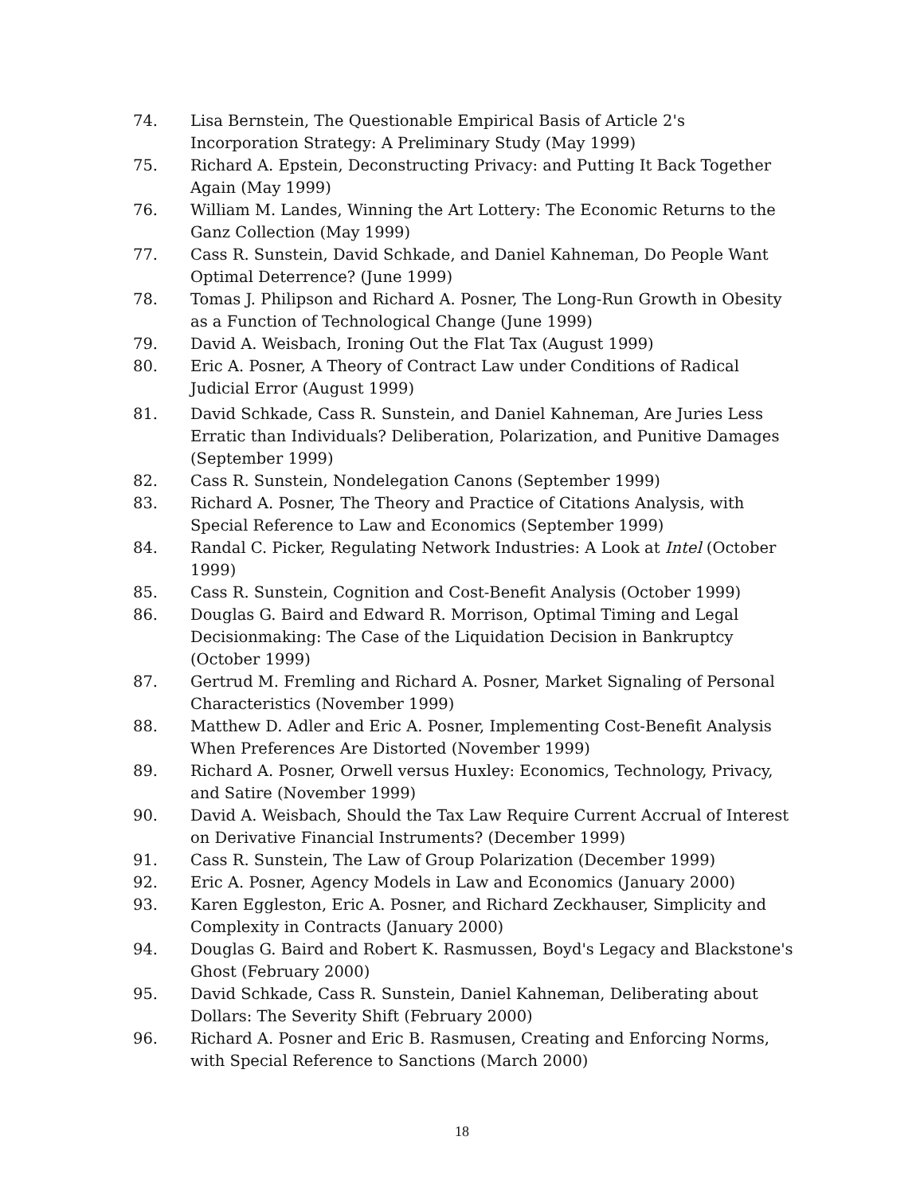74. Lisa Bernstein, The Questionable Empirical Basis of Article 2's Incorporation Strategy: A Preliminary Study (May 1999)
75. Richard A. Epstein, Deconstructing Privacy: and Putting It Back Together Again (May 1999)
76. William M. Landes, Winning the Art Lottery: The Economic Returns to the Ganz Collection (May 1999)
77. Cass R. Sunstein, David Schkade, and Daniel Kahneman, Do People Want Optimal Deterrence? (June 1999)
78. Tomas J. Philipson and Richard A. Posner, The Long-Run Growth in Obesity as a Function of Technological Change (June 1999)
79. David A. Weisbach, Ironing Out the Flat Tax (August 1999)
80. Eric A. Posner, A Theory of Contract Law under Conditions of Radical Judicial Error (August 1999)
81. David Schkade, Cass R. Sunstein, and Daniel Kahneman, Are Juries Less Erratic than Individuals? Deliberation, Polarization, and Punitive Damages (September 1999)
82. Cass R. Sunstein, Nondelegation Canons (September 1999)
83. Richard A. Posner, The Theory and Practice of Citations Analysis, with Special Reference to Law and Economics (September 1999)
84. Randal C. Picker, Regulating Network Industries: A Look at Intel (October 1999)
85. Cass R. Sunstein, Cognition and Cost-Benefit Analysis (October 1999)
86. Douglas G. Baird and Edward R. Morrison, Optimal Timing and Legal Decisionmaking: The Case of the Liquidation Decision in Bankruptcy (October 1999)
87. Gertrud M. Fremling and Richard A. Posner, Market Signaling of Personal Characteristics (November 1999)
88. Matthew D. Adler and Eric A. Posner, Implementing Cost-Benefit Analysis When Preferences Are Distorted (November 1999)
89. Richard A. Posner, Orwell versus Huxley: Economics, Technology, Privacy, and Satire (November 1999)
90. David A. Weisbach, Should the Tax Law Require Current Accrual of Interest on Derivative Financial Instruments? (December 1999)
91. Cass R. Sunstein, The Law of Group Polarization (December 1999)
92. Eric A. Posner, Agency Models in Law and Economics (January 2000)
93. Karen Eggleston, Eric A. Posner, and Richard Zeckhauser, Simplicity and Complexity in Contracts (January 2000)
94. Douglas G. Baird and Robert K. Rasmussen, Boyd's Legacy and Blackstone's Ghost (February 2000)
95. David Schkade, Cass R. Sunstein, Daniel Kahneman, Deliberating about Dollars: The Severity Shift (February 2000)
96. Richard A. Posner and Eric B. Rasmusen, Creating and Enforcing Norms, with Special Reference to Sanctions (March 2000)
18